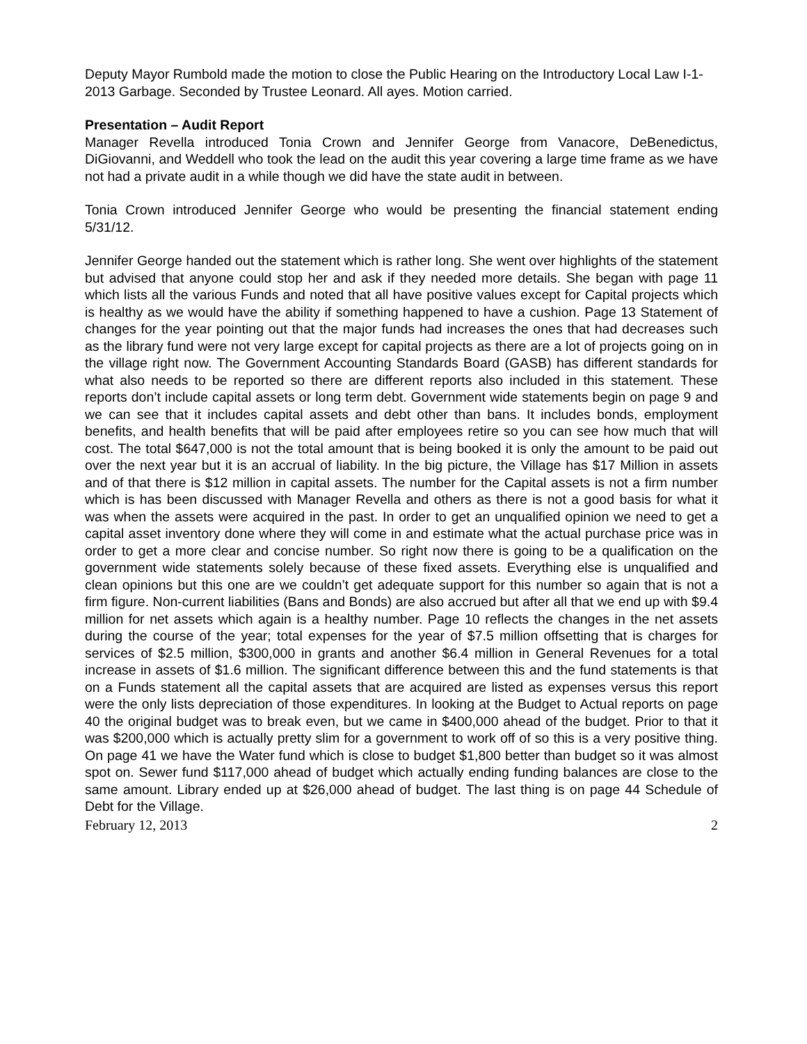Deputy Mayor Rumbold made the motion to close the Public Hearing on the Introductory Local Law I-1-2013 Garbage. Seconded by Trustee Leonard. All ayes. Motion carried.
Presentation – Audit Report
Manager Revella introduced Tonia Crown and Jennifer George from Vanacore, DeBenedictus, DiGiovanni, and Weddell who took the lead on the audit this year covering a large time frame as we have not had a private audit in a while though we did have the state audit in between.
Tonia Crown introduced Jennifer George who would be presenting the financial statement ending 5/31/12.
Jennifer George handed out the statement which is rather long. She went over highlights of the statement but advised that anyone could stop her and ask if they needed more details. She began with page 11 which lists all the various Funds and noted that all have positive values except for Capital projects which is healthy as we would have the ability if something happened to have a cushion. Page 13 Statement of changes for the year pointing out that the major funds had increases the ones that had decreases such as the library fund were not very large except for capital projects as there are a lot of projects going on in the village right now. The Government Accounting Standards Board (GASB) has different standards for what also needs to be reported so there are different reports also included in this statement. These reports don’t include capital assets or long term debt. Government wide statements begin on page 9 and we can see that it includes capital assets and debt other than bans. It includes bonds, employment benefits, and health benefits that will be paid after employees retire so you can see how much that will cost. The total $647,000 is not the total amount that is being booked it is only the amount to be paid out over the next year but it is an accrual of liability. In the big picture, the Village has $17 Million in assets and of that there is $12 million in capital assets. The number for the Capital assets is not a firm number which is has been discussed with Manager Revella and others as there is not a good basis for what it was when the assets were acquired in the past. In order to get an unqualified opinion we need to get a capital asset inventory done where they will come in and estimate what the actual purchase price was in order to get a more clear and concise number. So right now there is going to be a qualification on the government wide statements solely because of these fixed assets. Everything else is unqualified and clean opinions but this one are we couldn’t get adequate support for this number so again that is not a firm figure. Non-current liabilities (Bans and Bonds) are also accrued but after all that we end up with $9.4 million for net assets which again is a healthy number. Page 10 reflects the changes in the net assets during the course of the year; total expenses for the year of $7.5 million offsetting that is charges for services of $2.5 million, $300,000 in grants and another $6.4 million in General Revenues for a total increase in assets of $1.6 million. The significant difference between this and the fund statements is that on a Funds statement all the capital assets that are acquired are listed as expenses versus this report were the only lists depreciation of those expenditures. In looking at the Budget to Actual reports on page 40 the original budget was to break even, but we came in $400,000 ahead of the budget. Prior to that it was $200,000 which is actually pretty slim for a government to work off of so this is a very positive thing. On page 41 we have the Water fund which is close to budget $1,800 better than budget so it was almost spot on. Sewer fund $117,000 ahead of budget which actually ending funding balances are close to the same amount. Library ended up at $26,000 ahead of budget. The last thing is on page 44 Schedule of Debt for the Village.
February 12, 2013 2